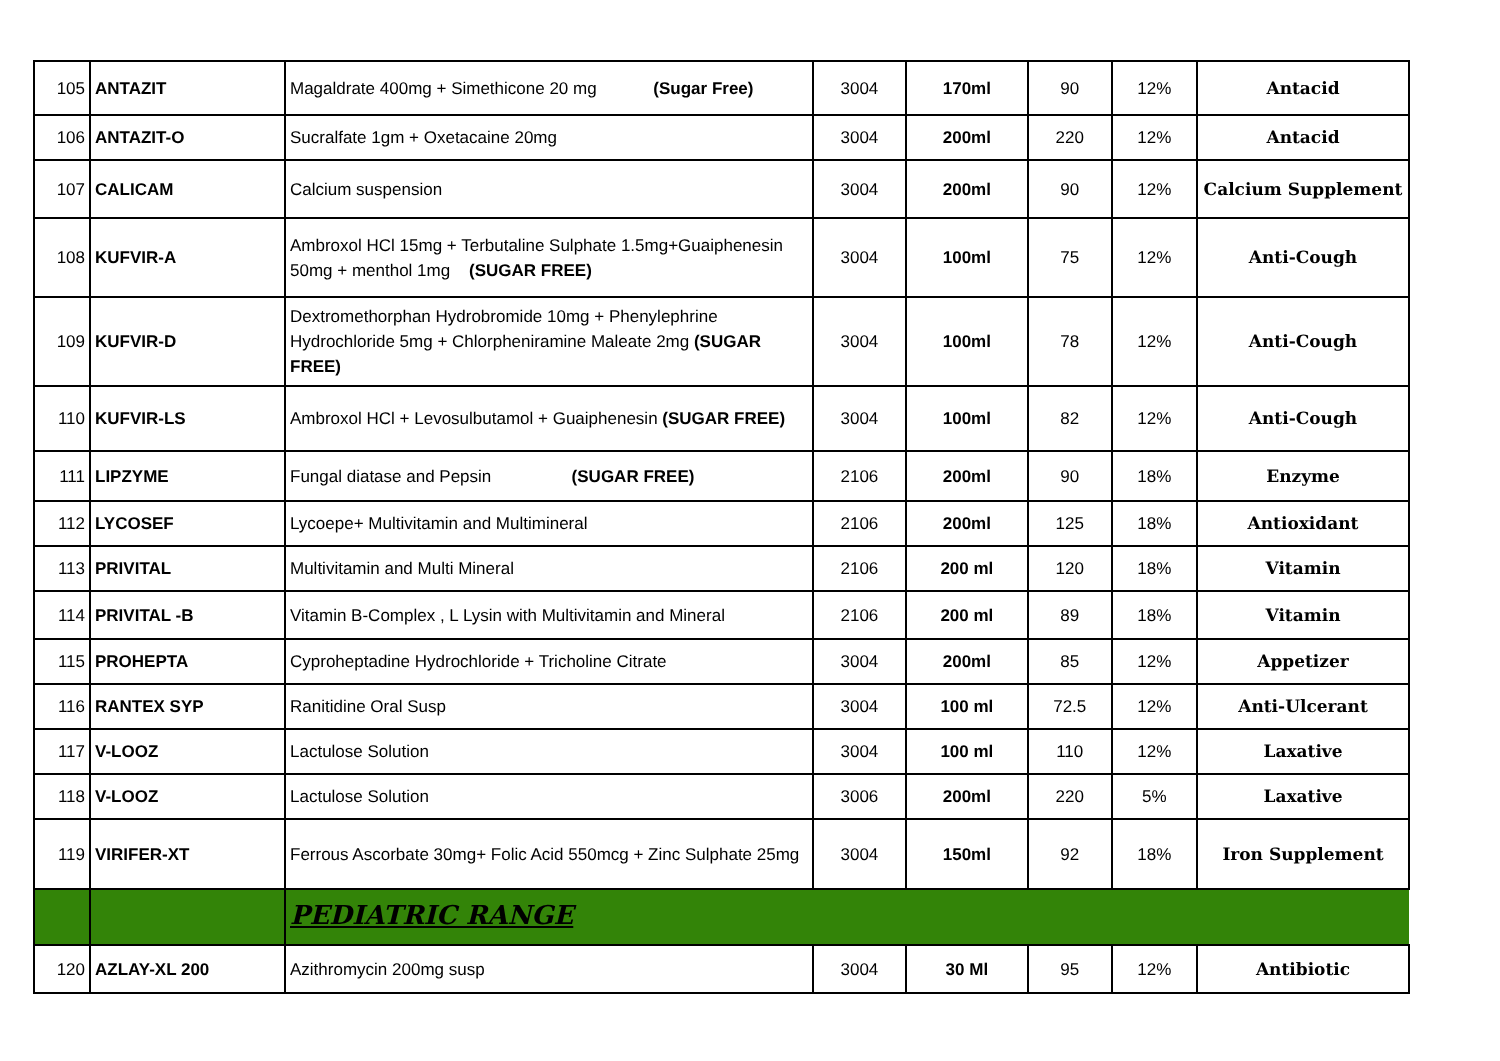| 105 | ANTAZIT | Magaldrate 400mg + Simethicone 20 mg (Sugar Free) | 3004 | 170ml | 90 | 12% | Antacid |
| 106 | ANTAZIT-O | Sucralfate 1gm + Oxetacaine 20mg | 3004 | 200ml | 220 | 12% | Antacid |
| 107 | CALICAM | Calcium suspension | 3004 | 200ml | 90 | 12% | Calcium Supplement |
| 108 | KUFVIR-A | Ambroxol HCl 15mg + Terbutaline Sulphate 1.5mg+Guaiphenesin 50mg + menthol 1mg (SUGAR FREE) | 3004 | 100ml | 75 | 12% | Anti-Cough |
| 109 | KUFVIR-D | Dextromethorphan Hydrobromide 10mg + Phenylephrine Hydrochloride 5mg + Chlorpheniramine Maleate 2mg (SUGAR FREE) | 3004 | 100ml | 78 | 12% | Anti-Cough |
| 110 | KUFVIR-LS | Ambroxol HCl + Levosulbutamol + Guaiphenesin (SUGAR FREE) | 3004 | 100ml | 82 | 12% | Anti-Cough |
| 111 | LIPZYME | Fungal diatase and Pepsin (SUGAR FREE) | 2106 | 200ml | 90 | 18% | Enzyme |
| 112 | LYCOSEF | Lycoepe+ Multivitamin and Multimineral | 2106 | 200ml | 125 | 18% | Antioxidant |
| 113 | PRIVITAL | Multivitamin and Multi Mineral | 2106 | 200 ml | 120 | 18% | Vitamin |
| 114 | PRIVITAL -B | Vitamin B-Complex , L Lysin with Multivitamin and Mineral | 2106 | 200 ml | 89 | 18% | Vitamin |
| 115 | PROHEPTA | Cyproheptadine Hydrochloride + Tricholine Citrate | 3004 | 200ml | 85 | 12% | Appetizer |
| 116 | RANTEX SYP | Ranitidine Oral Susp | 3004 | 100 ml | 72.5 | 12% | Anti-Ulcerant |
| 117 | V-LOOZ | Lactulose Solution | 3004 | 100 ml | 110 | 12% | Laxative |
| 118 | V-LOOZ | Lactulose Solution | 3006 | 200ml | 220 | 5% | Laxative |
| 119 | VIRIFER-XT | Ferrous Ascorbate 30mg+ Folic Acid 550mcg + Zinc Sulphate 25mg | 3004 | 150ml | 92 | 18% | Iron Supplement |
| | | PEDIATRIC RANGE | | | | | |
| 120 | AZLAY-XL 200 | Azithromycin 200mg susp | 3004 | 30 Ml | 95 | 12% | Antibiotic |